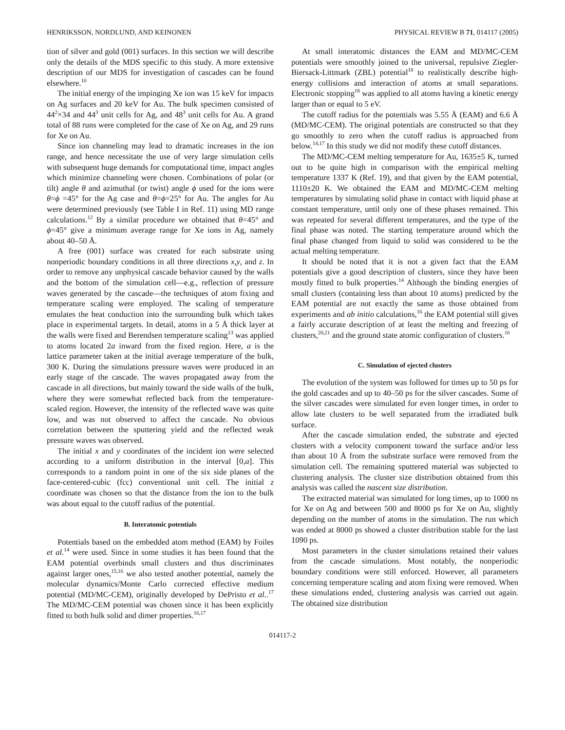HENRIKSSON, NORDLUND, AND KEINONEN PHYSICAL REVIEW B 71, 014117 (2005)
tion of silver and gold (001) surfaces. In this section we will describe only the details of the MDS specific to this study. A more extensive description of our MDS for investigation of cascades can be found elsewhere.<sup>10</sup>
The initial energy of the impinging Xe ion was 15 keV for impacts on Ag surfaces and 20 keV for Au. The bulk specimen consisted of 44<sup>2</sup>×34 and 44<sup>3</sup> unit cells for Ag, and 48<sup>3</sup> unit cells for Au. A grand total of 88 runs were completed for the case of Xe on Ag, and 29 runs for Xe on Au.
Since ion channeling may lead to dramatic increases in the ion range, and hence necessitate the use of very large simulation cells with subsequent huge demands for computational time, impact angles which minimize channeling were chosen. Combinations of polar (or tilt) angle θ and azimuthal (or twist) angle ϕ used for the ions were θ=ϕ =45° for the Ag case and θ=ϕ=25° for Au. The angles for Au were determined previously (see Table I in Ref. 11) using MD range calculations.<sup>12</sup> By a similar procedure we obtained that θ=45° and ϕ=45° give a minimum average range for Xe ions in Ag, namely about 40–50 Å.
A free (001) surface was created for each substrate using nonperiodic boundary conditions in all three directions x,y, and z. In order to remove any unphysical cascade behavior caused by the walls and the bottom of the simulation cell—e.g., reflection of pressure waves generated by the cascade—the techniques of atom fixing and temperature scaling were employed. The scaling of temperature emulates the heat conduction into the surrounding bulk which takes place in experimental targets. In detail, atoms in a 5 Å thick layer at the walls were fixed and Berendsen temperature scaling<sup>13</sup> was applied to atoms located 2a inward from the fixed region. Here, a is the lattice parameter taken at the initial average temperature of the bulk, 300 K. During the simulations pressure waves were produced in an early stage of the cascade. The waves propagated away from the cascade in all directions, but mainly toward the side walls of the bulk, where they were somewhat reflected back from the temperature-scaled region. However, the intensity of the reflected wave was quite low, and was not observed to affect the cascade. No obvious correlation between the sputtering yield and the reflected weak pressure waves was observed.
The initial x and y coordinates of the incident ion were selected according to a uniform distribution in the interval [0,a]. This corresponds to a random point in one of the six side planes of the face-centered-cubic (fcc) conventional unit cell. The initial z coordinate was chosen so that the distance from the ion to the bulk was about equal to the cutoff radius of the potential.
B. Interatomic potentials
Potentials based on the embedded atom method (EAM) by Foiles et al.<sup>14</sup> were used. Since in some studies it has been found that the EAM potential overbinds small clusters and thus discriminates against larger ones,<sup>15,16</sup> we also tested another potential, namely the molecular dynamics/Monte Carlo corrected effective medium potential (MD/MC-CEM), originally developed by DePristo et al..<sup>17</sup> The MD/MC-CEM potential was chosen since it has been explicitly fitted to both bulk solid and dimer properties.<sup>16,17</sup>
At small interatomic distances the EAM and MD/MC-CEM potentials were smoothly joined to the universal, repulsive Ziegler-Biersack-Littmark (ZBL) potential<sup>18</sup> to realistically describe high-energy collisions and interaction of atoms at small separations. Electronic stopping<sup>18</sup> was applied to all atoms having a kinetic energy larger than or equal to 5 eV.
The cutoff radius for the potentials was 5.55 Å (EAM) and 6.6 Å (MD/MC-CEM). The original potentials are constructed so that they go smoothly to zero when the cutoff radius is approached from below.<sup>14,17</sup> In this study we did not modify these cutoff distances.
The MD/MC-CEM melting temperature for Au, 1635±5 K, turned out to be quite high in comparison with the empirical melting temperature 1337 K (Ref. 19), and that given by the EAM potential, 1110±20 K. We obtained the EAM and MD/MC-CEM melting temperatures by simulating solid phase in contact with liquid phase at constant temperature, until only one of these phases remained. This was repeated for several different temperatures, and the type of the final phase was noted. The starting temperature around which the final phase changed from liquid to solid was considered to be the actual melting temperature.
It should be noted that it is not a given fact that the EAM potentials give a good description of clusters, since they have been mostly fitted to bulk properties.<sup>14</sup> Although the binding energies of small clusters (containing less than about 10 atoms) predicted by the EAM potential are not exactly the same as those obtained from experiments and ab initio calculations,<sup>16</sup> the EAM potential still gives a fairly accurate description of at least the melting and freezing of clusters,<sup>20,21</sup> and the ground state atomic configuration of clusters.<sup>16</sup>
C. Simulation of ejected clusters
The evolution of the system was followed for times up to 50 ps for the gold cascades and up to 40–50 ps for the silver cascades. Some of the silver cascades were simulated for even longer times, in order to allow late clusters to be well separated from the irradiated bulk surface.
After the cascade simulation ended, the substrate and ejected clusters with a velocity component toward the surface and/or less than about 10 Å from the substrate surface were removed from the simulation cell. The remaining sputtered material was subjected to clustering analysis. The cluster size distribution obtained from this analysis was called the nascent size distribution.
The extracted material was simulated for long times, up to 1000 ns for Xe on Ag and between 500 and 8000 ps for Xe on Au, slightly depending on the number of atoms in the simulation. The run which was ended at 8000 ps showed a cluster distribution stable for the last 1090 ps.
Most parameters in the cluster simulations retained their values from the cascade simulations. Most notably, the nonperiodic boundary conditions were still enforced. However, all parameters concerning temperature scaling and atom fixing were removed. When these simulations ended, clustering analysis was carried out again. The obtained size distribution
014117-2